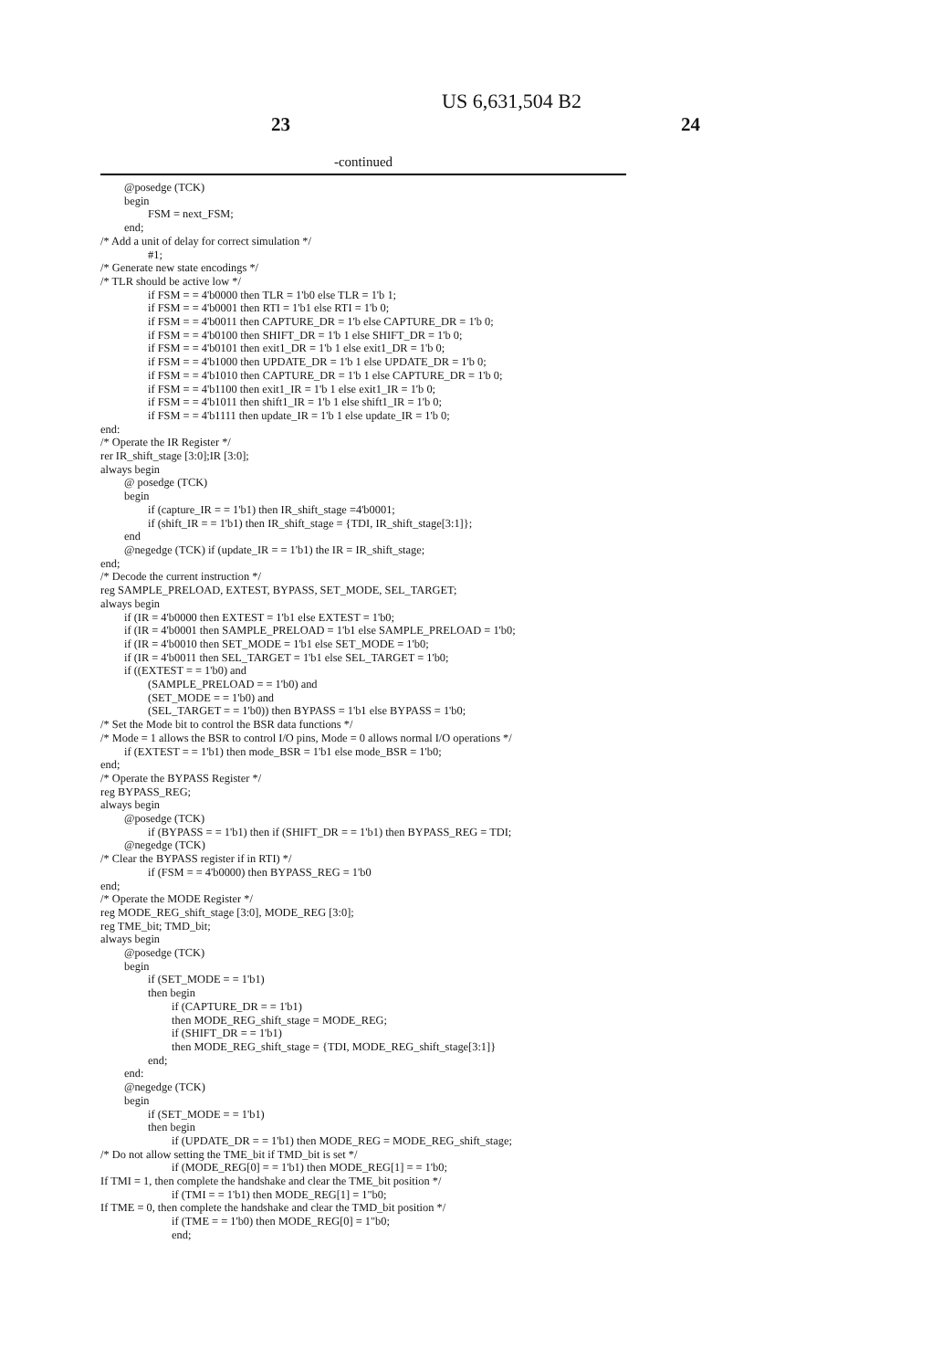US 6,631,504 B2
23 24
-continued
@posedge (TCK)
begin
FSM = next_FSM;
end;
/* Add a unit of delay for correct simulation */
#1;
/* Generate new state encodings */
/* TLR should be active low */
if FSM = = 4'b0000 then TLR = 1'b0 else TLR = 1'b 1;
if FSM = = 4'b0001 then RTI = 1'b1 else RTI = 1'b 0;
if FSM = = 4'b0011 then CAPTURE_DR = 1'b else CAPTURE_DR = 1'b 0;
if FSM = = 4'b0100 then SHIFT_DR = 1'b 1 else SHIFT_DR = 1'b 0;
if FSM = = 4'b0101 then exit1_DR = 1'b 1 else exit1_DR = 1'b 0;
if FSM = = 4'b1000 then UPDATE_DR = 1'b 1 else UPDATE_DR = 1'b 0;
if FSM = = 4'b1010 then CAPTURE_DR = 1'b 1 else CAPTURE_DR = 1'b 0;
if FSM = = 4'b1100 then exit1_IR = 1'b 1 else exit1_IR = 1'b 0;
if FSM = = 4'b1011 then shift1_IR = 1'b 1 else shift1_IR = 1'b 0;
if FSM = = 4'b1111 then update_IR = 1'b 1 else update_IR = 1'b 0;
end:
/* Operate the IR Register */
rer IR_shift_stage [3:0];IR [3:0];
always begin
@ posedge (TCK)
begin
if (capture_IR = = 1'b1) then IR_shift_stage =4'b0001;
if (shift_IR = = 1'b1) then IR_shift_stage = {TDI, IR_shift_stage[3:1]};
end
@negedge (TCK) if (update_IR = = 1'b1) the IR = IR_shift_stage;
end;
/* Decode the current instruction */
reg SAMPLE_PRELOAD, EXTEST, BYPASS, SET_MODE, SEL_TARGET;
always begin
if (IR = 4'b0000 then EXTEST = 1'b1 else EXTEST = 1'b0;
if (IR = 4'b0001 then SAMPLE_PRELOAD = 1'b1 else SAMPLE_PRELOAD = 1'b0;
if (IR = 4'b0010 then SET_MODE = 1'b1 else SET_MODE = 1'b0;
if (IR = 4'b0011 then SEL_TARGET = 1'b1 else SEL_TARGET = 1'b0;
if ((EXTEST = = 1'b0) and
(SAMPLE_PRELOAD = = 1'b0) and
(SET_MODE = = 1'b0) and
(SEL_TARGET = = 1'b0)) then BYPASS = 1'b1 else BYPASS = 1'b0;
/* Set the Mode bit to control the BSR data functions */
/* Mode = 1 allows the BSR to control I/O pins, Mode = 0 allows normal I/O operations */
if (EXTEST = = 1'b1) then mode_BSR = 1'b1 else mode_BSR = 1'b0;
end;
/* Operate the BYPASS Register */
reg BYPASS_REG;
always begin
@posedge (TCK)
if (BYPASS = = 1'b1) then if (SHIFT_DR = = 1'b1) then BYPASS_REG = TDI;
@negedge (TCK)
/* Clear the BYPASS register if in RTI) */
if (FSM = = 4'b0000) then BYPASS_REG = 1'b0
end;
/* Operate the MODE Register */
reg MODE_REG_shift_stage [3:0], MODE_REG [3:0];
reg TME_bit; TMD_bit;
always begin
@posedge (TCK)
begin
if (SET_MODE = = 1'b1)
then begin
if (CAPTURE_DR = = 1'b1)
then MODE_REG_shift_stage = MODE_REG;
if (SHIFT_DR = = 1'b1)
then MODE_REG_shift_stage = {TDI, MODE_REG_shift_stage[3:1]}
end;
end:
@negedge (TCK)
begin
if (SET_MODE = = 1'b1)
then begin
if (UPDATE_DR = = 1'b1) then MODE_REG = MODE_REG_shift_stage;
/* Do not allow setting the TME_bit if TMD_bit is set */
if (MODE_REG[0] = = 1'b1) then MODE_REG[1] = = 1'b0;
If TMI = 1, then complete the handshake and clear the TME_bit position */
if (TMI = = 1'b1) then MODE_REG[1] = 1"b0;
If TME = 0, then complete the handshake and clear the TMD_bit position */
if (TME = = 1'b0) then MODE_REG[0] = 1"b0;
end;